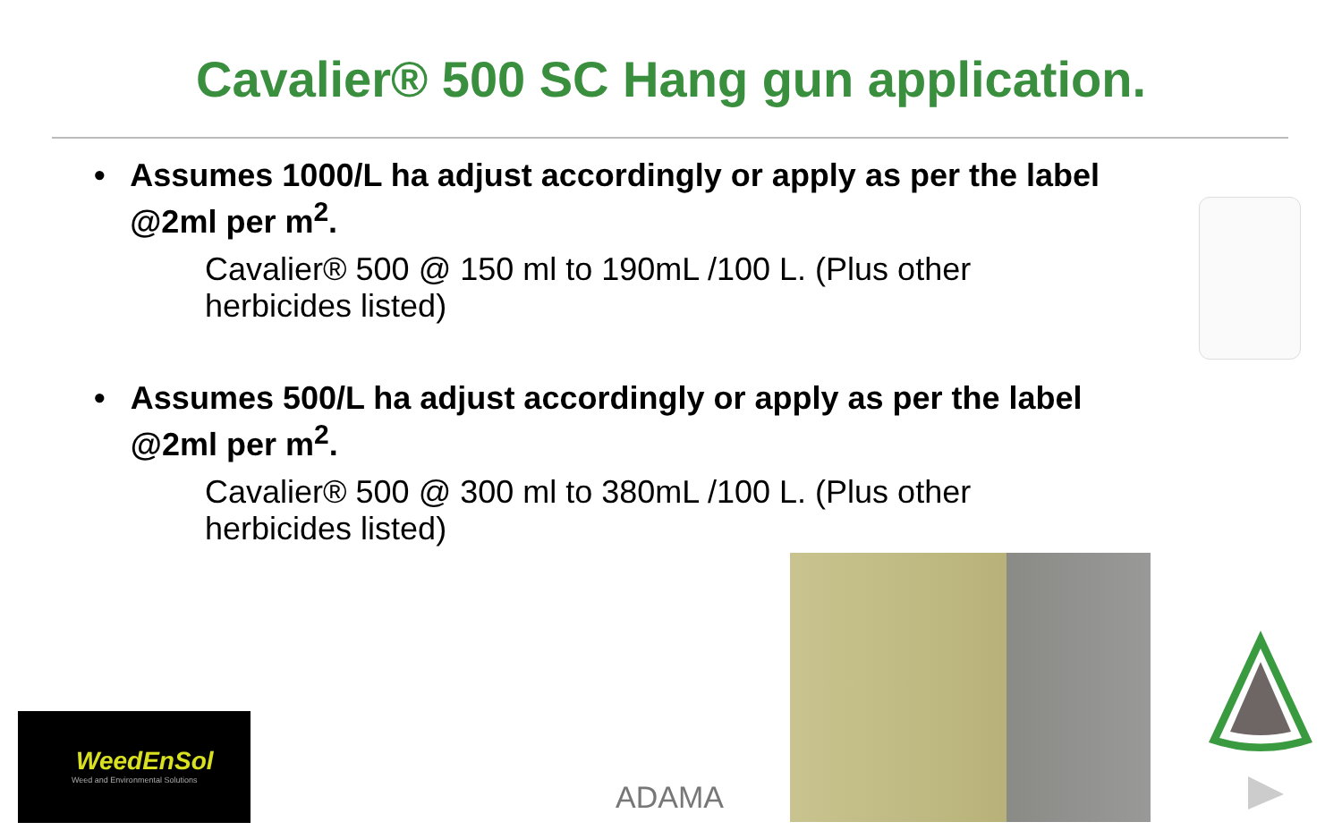Cavalier® 500 SC Hang gun application.
• Assumes 1000/L ha adjust accordingly or apply as per the label @2ml per m<sup>2</sup>.
Cavalier® 500 @ 150 ml to 190mL /100 L. (Plus other herbicides listed)
• Assumes 500/L ha adjust accordingly or apply as per the label @2ml per m<sup>2</sup>.
Cavalier® 500 @ 300 ml to 380mL /100 L. (Plus other herbicides listed)
WeedEnSol
Weed and Environmental Solutions
ADAMA